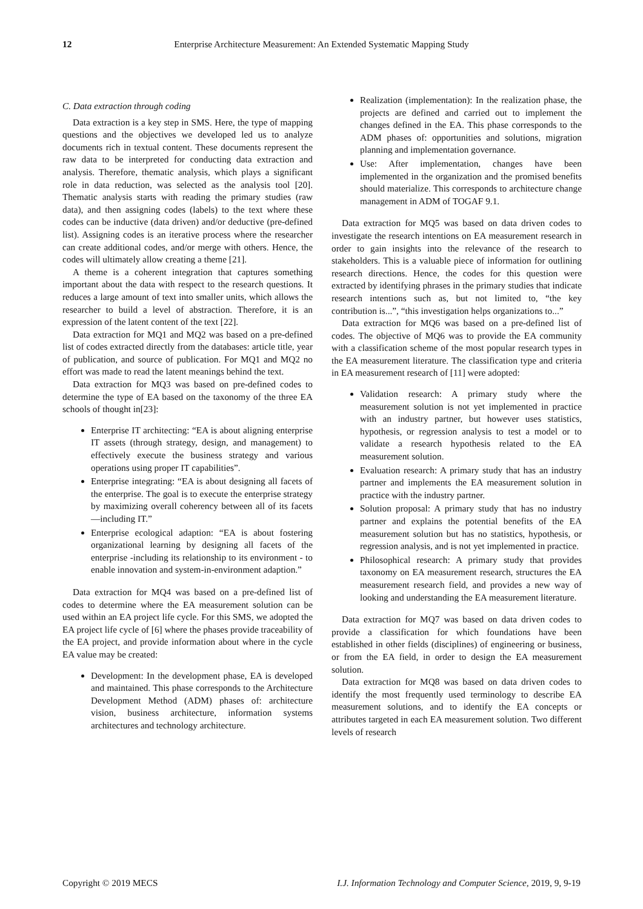12 Enterprise Architecture Measurement: An Extended Systematic Mapping Study
C. Data extraction through coding
Data extraction is a key step in SMS. Here, the type of mapping questions and the objectives we developed led us to analyze documents rich in textual content. These documents represent the raw data to be interpreted for conducting data extraction and analysis. Therefore, thematic analysis, which plays a significant role in data reduction, was selected as the analysis tool [20]. Thematic analysis starts with reading the primary studies (raw data), and then assigning codes (labels) to the text where these codes can be inductive (data driven) and/or deductive (pre-defined list). Assigning codes is an iterative process where the researcher can create additional codes, and/or merge with others. Hence, the codes will ultimately allow creating a theme [21].
A theme is a coherent integration that captures something important about the data with respect to the research questions. It reduces a large amount of text into smaller units, which allows the researcher to build a level of abstraction. Therefore, it is an expression of the latent content of the text [22].
Data extraction for MQ1 and MQ2 was based on a pre-defined list of codes extracted directly from the databases: article title, year of publication, and source of publication. For MQ1 and MQ2 no effort was made to read the latent meanings behind the text.
Data extraction for MQ3 was based on pre-defined codes to determine the type of EA based on the taxonomy of the three EA schools of thought in[23]:
Enterprise IT architecting: “EA is about aligning enterprise IT assets (through strategy, design, and management) to effectively execute the business strategy and various operations using proper IT capabilities”.
Enterprise integrating: “EA is about designing all facets of the enterprise. The goal is to execute the enterprise strategy by maximizing overall coherency between all of its facets—including IT.”
Enterprise ecological adaption: “EA is about fostering organizational learning by designing all facets of the enterprise -including its relationship to its environment - to enable innovation and system-in-environment adaption.”
Data extraction for MQ4 was based on a pre-defined list of codes to determine where the EA measurement solution can be used within an EA project life cycle. For this SMS, we adopted the EA project life cycle of [6] where the phases provide traceability of the EA project, and provide information about where in the cycle EA value may be created:
Development: In the development phase, EA is developed and maintained. This phase corresponds to the Architecture Development Method (ADM) phases of: architecture vision, business architecture, information systems architectures and technology architecture.
Realization (implementation): In the realization phase, the projects are defined and carried out to implement the changes defined in the EA. This phase corresponds to the ADM phases of: opportunities and solutions, migration planning and implementation governance.
Use: After implementation, changes have been implemented in the organization and the promised benefits should materialize. This corresponds to architecture change management in ADM of TOGAF 9.1.
Data extraction for MQ5 was based on data driven codes to investigate the research intentions on EA measurement research in order to gain insights into the relevance of the research to stakeholders. This is a valuable piece of information for outlining research directions. Hence, the codes for this question were extracted by identifying phrases in the primary studies that indicate research intentions such as, but not limited to, “the key contribution is...”, “this investigation helps organizations to...”
Data extraction for MQ6 was based on a pre-defined list of codes. The objective of MQ6 was to provide the EA community with a classification scheme of the most popular research types in the EA measurement literature. The classification type and criteria in EA measurement research of [11] were adopted:
Validation research: A primary study where the measurement solution is not yet implemented in practice with an industry partner, but however uses statistics, hypothesis, or regression analysis to test a model or to validate a research hypothesis related to the EA measurement solution.
Evaluation research: A primary study that has an industry partner and implements the EA measurement solution in practice with the industry partner.
Solution proposal: A primary study that has no industry partner and explains the potential benefits of the EA measurement solution but has no statistics, hypothesis, or regression analysis, and is not yet implemented in practice.
Philosophical research: A primary study that provides taxonomy on EA measurement research, structures the EA measurement research field, and provides a new way of looking and understanding the EA measurement literature.
Data extraction for MQ7 was based on data driven codes to provide a classification for which foundations have been established in other fields (disciplines) of engineering or business, or from the EA field, in order to design the EA measurement solution.
Data extraction for MQ8 was based on data driven codes to identify the most frequently used terminology to describe EA measurement solutions, and to identify the EA concepts or attributes targeted in each EA measurement solution. Two different levels of research
Copyright © 2019 MECS I.J. Information Technology and Computer Science, 2019, 9, 9-19